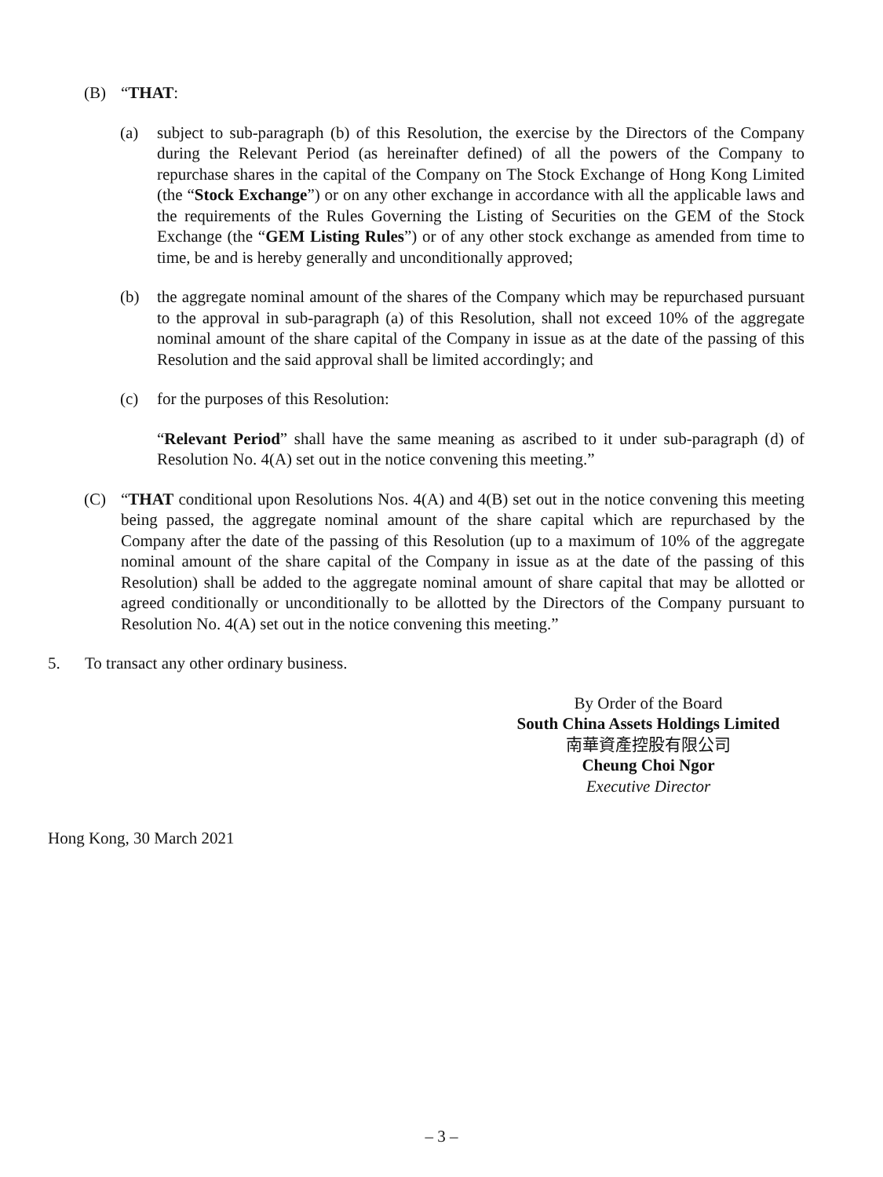(B) “THAT:
(a) subject to sub-paragraph (b) of this Resolution, the exercise by the Directors of the Company during the Relevant Period (as hereinafter defined) of all the powers of the Company to repurchase shares in the capital of the Company on The Stock Exchange of Hong Kong Limited (the “Stock Exchange”) or on any other exchange in accordance with all the applicable laws and the requirements of the Rules Governing the Listing of Securities on the GEM of the Stock Exchange (the “GEM Listing Rules”) or of any other stock exchange as amended from time to time, be and is hereby generally and unconditionally approved;
(b) the aggregate nominal amount of the shares of the Company which may be repurchased pursuant to the approval in sub-paragraph (a) of this Resolution, shall not exceed 10% of the aggregate nominal amount of the share capital of the Company in issue as at the date of the passing of this Resolution and the said approval shall be limited accordingly; and
(c) for the purposes of this Resolution:
“Relevant Period” shall have the same meaning as ascribed to it under sub-paragraph (d) of Resolution No. 4(A) set out in the notice convening this meeting.”
(C) “THAT conditional upon Resolutions Nos. 4(A) and 4(B) set out in the notice convening this meeting being passed, the aggregate nominal amount of the share capital which are repurchased by the Company after the date of the passing of this Resolution (up to a maximum of 10% of the aggregate nominal amount of the share capital of the Company in issue as at the date of the passing of this Resolution) shall be added to the aggregate nominal amount of share capital that may be allotted or agreed conditionally or unconditionally to be allotted by the Directors of the Company pursuant to Resolution No. 4(A) set out in the notice convening this meeting.”
5. To transact any other ordinary business.
By Order of the Board
South China Assets Holdings Limited
南華資產控股有限公司
Cheung Choi Ngor
Executive Director
Hong Kong, 30 March 2021
– 3 –